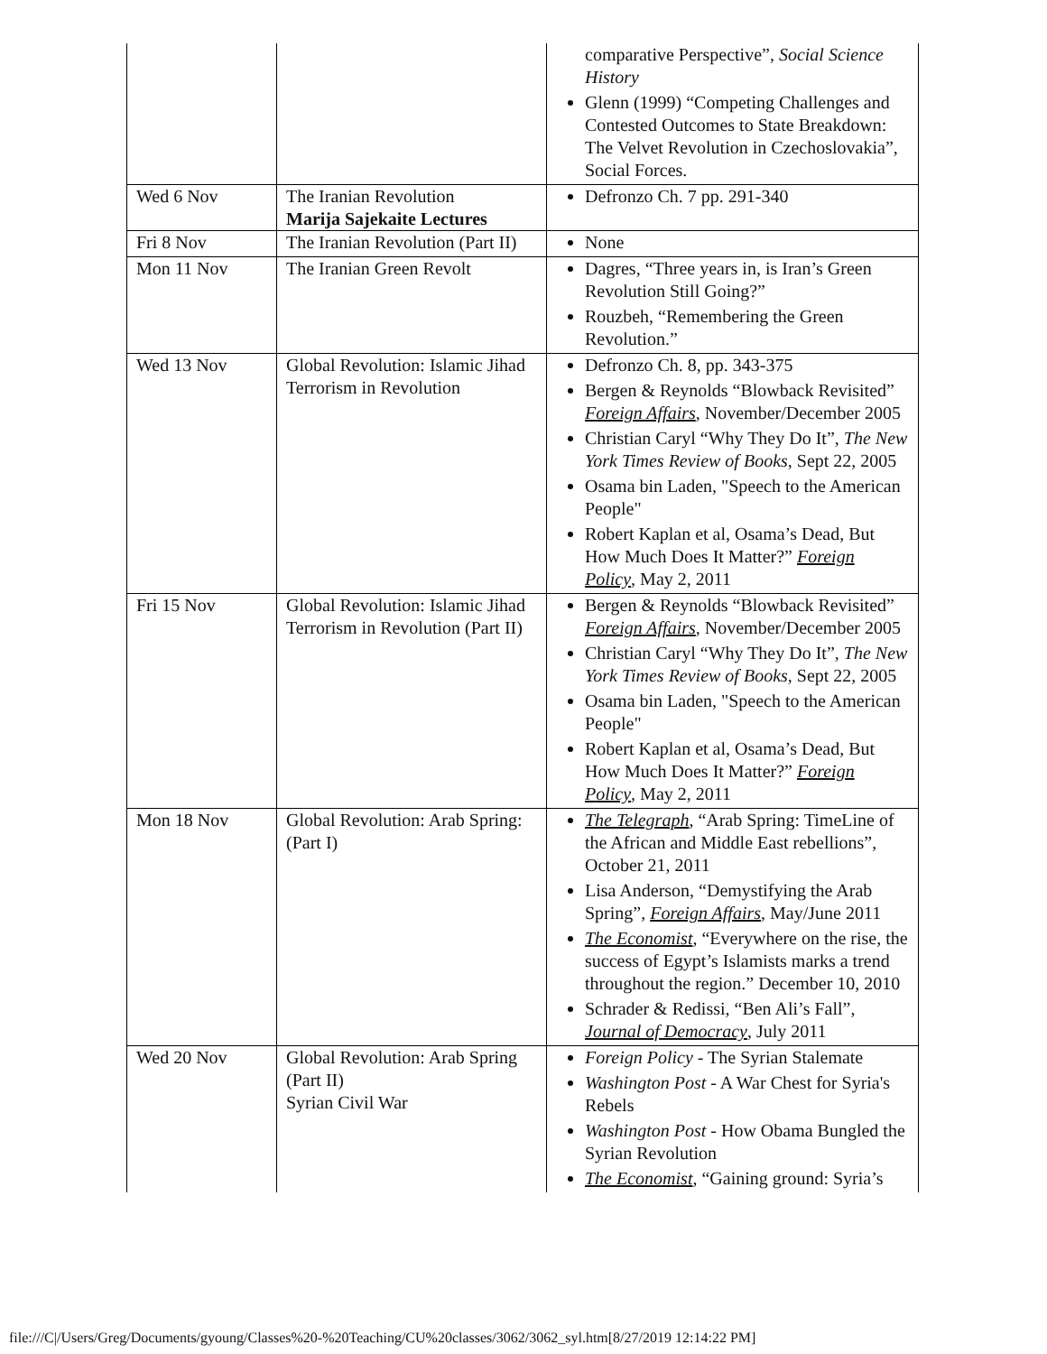| | | comparative Perspective”, Social Science History Glenn (1999) “Competing Challenges and Contested Outcomes to State Breakdown: The Velvet Revolution in Czechoslovakia”, Social Forces. |
| Wed 6 Nov | The Iranian Revolution Marija Sajekaite Lectures | Defronzo Ch. 7 pp. 291-340 |
| Fri 8 Nov | The Iranian Revolution (Part II) | None |
| Mon 11 Nov | The Iranian Green Revolt | Dagres, “Three years in, is Iran’s Green Revolution Still Going?” Rouzbeh, “Remembering the Green Revolution.” |
| Wed 13 Nov | Global Revolution: Islamic Jihad Terrorism in Revolution | Defronzo Ch. 8, pp. 343-375 Bergen & Reynolds “Blowback Revisited” Foreign Affairs , November/December 2005 Christian Caryl “Why They Do It”, The New York Times Review of Books , Sept 22, 2005 Osama bin Laden, "Speech to the American People" Robert Kaplan et al, Osama’s Dead, But How Much Does It Matter?” Foreign Policy , May 2, 2011 |
| Fri 15 Nov | Global Revolution: Islamic Jihad Terrorism in Revolution (Part II) | Bergen & Reynolds “Blowback Revisited” Foreign Affairs , November/December 2005 Christian Caryl “Why They Do It”, The New York Times Review of Books , Sept 22, 2005 Osama bin Laden, "Speech to the American People" Robert Kaplan et al, Osama’s Dead, But How Much Does It Matter?” Foreign Policy , May 2, 2011 |
| Mon 18 Nov | Global Revolution: Arab Spring: (Part I) | The Telegraph , “Arab Spring: TimeLine of the African and Middle East rebellions”, October 21, 2011 Lisa Anderson, “Demystifying the Arab Spring”, Foreign Affairs , May/June 2011 The Economist , “Everywhere on the rise, the success of Egypt’s Islamists marks a trend throughout the region.” December 10, 2010 Schrader & Redissi, “Ben Ali’s Fall”, Journal of Democracy , July 2011 |
| Wed 20 Nov | Global Revolution: Arab Spring (Part II) Syrian Civil War | Foreign Policy - The Syrian Stalemate Washington Post - A War Chest for Syria's Rebels Washington Post - How Obama Bungled the Syrian Revolution The Economist , “Gaining ground: Syria’s |
file:///C|/Users/Greg/Documents/gyoung/Classes%20-%20Teaching/CU%20classes/3062/3062_syl.htm[8/27/2019 12:14:22 PM]